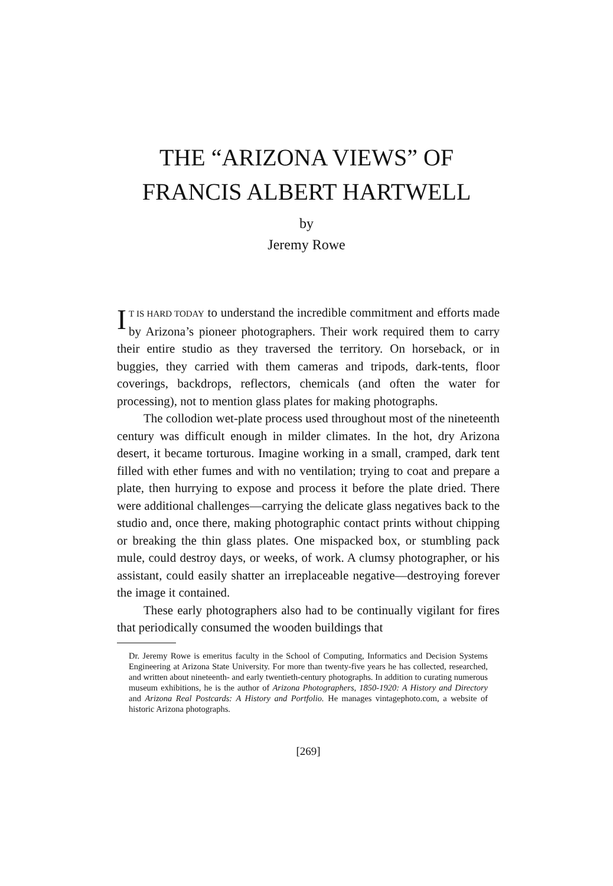THE “ARIZONA VIEWS” OF
FRANCIS ALBERT HARTWELL
by
Jeremy Rowe
IT IS HARD TODAY to understand the incredible commitment and efforts made by Arizona’s pioneer photographers. Their work required them to carry their entire studio as they traversed the territory. On horseback, or in buggies, they carried with them cameras and tripods, dark-tents, floor coverings, backdrops, reflectors, chemicals (and often the water for processing), not to mention glass plates for making photographs.
The collodion wet-plate process used throughout most of the nineteenth century was difficult enough in milder climates. In the hot, dry Arizona desert, it became torturous. Imagine working in a small, cramped, dark tent filled with ether fumes and with no ventilation; trying to coat and prepare a plate, then hurrying to expose and process it before the plate dried. There were additional challenges—carrying the delicate glass negatives back to the studio and, once there, making photographic contact prints without chipping or breaking the thin glass plates. One mispacked box, or stumbling pack mule, could destroy days, or weeks, of work. A clumsy photographer, or his assistant, could easily shatter an irreplaceable negative—destroying forever the image it contained.
These early photographers also had to be continually vigilant for fires that periodically consumed the wooden buildings that
Dr. Jeremy Rowe is emeritus faculty in the School of Computing, Informatics and Decision Systems Engineering at Arizona State University. For more than twenty-five years he has collected, researched, and written about nineteenth- and early twentieth-century photographs. In addition to curating numerous museum exhibitions, he is the author of Arizona Photographers, 1850-1920: A History and Directory and Arizona Real Postcards: A History and Portfolio. He manages vintagephoto.com, a website of historic Arizona photographs.
[269]